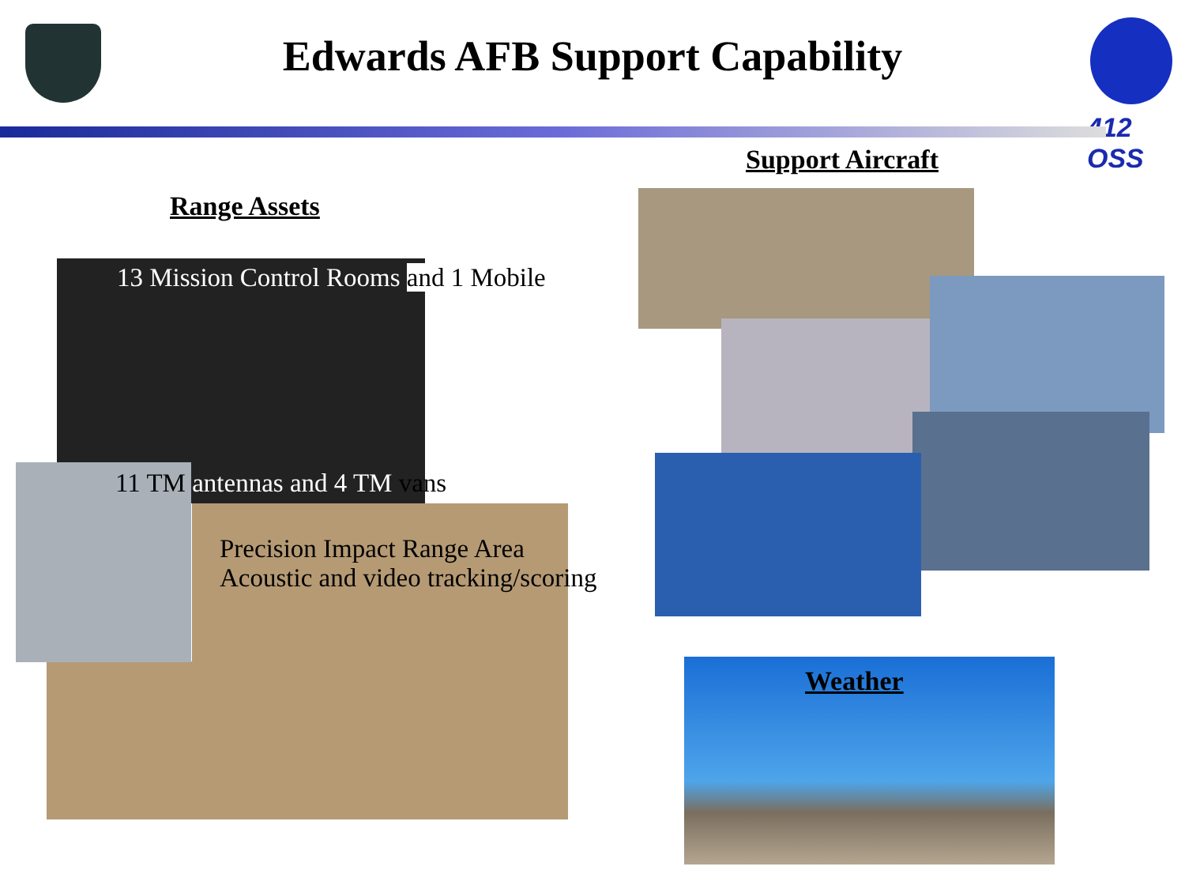Edwards AFB Support Capability
412 OSS
Support Aircraft
Range Assets
13 Mission Control Rooms and 1 Mobile
11 TM antennas and 4 TM vans
Precision Impact Range Area
Acoustic and video tracking/scoring
Weather